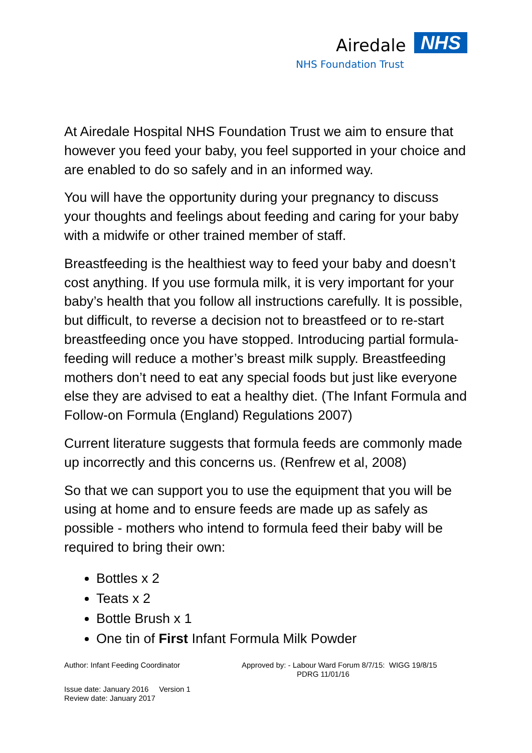Airedale NHS
NHS Foundation Trust
At Airedale Hospital NHS Foundation Trust we aim to ensure that however you feed your baby, you feel supported in your choice and are enabled to do so safely and in an informed way.
You will have the opportunity during your pregnancy to discuss your thoughts and feelings about feeding and caring for your baby with a midwife or other trained member of staff.
Breastfeeding is the healthiest way to feed your baby and doesn’t cost anything. If you use formula milk, it is very important for your baby’s health that you follow all instructions carefully. It is possible, but difficult, to reverse a decision not to breastfeed or to re-start breastfeeding once you have stopped. Introducing partial formula-feeding will reduce a mother’s breast milk supply. Breastfeeding mothers don’t need to eat any special foods but just like everyone else they are advised to eat a healthy diet. (The Infant Formula and Follow-on Formula (England) Regulations 2007)
Current literature suggests that formula feeds are commonly made up incorrectly and this concerns us. (Renfrew et al, 2008)
So that we can support you to use the equipment that you will be using at home and to ensure feeds are made up as safely as possible - mothers who intend to formula feed their baby will be required to bring their own:
Bottles x 2
Teats x 2
Bottle Brush x 1
One tin of First Infant Formula Milk Powder
Author: Infant Feeding Coordinator Approved by: - Labour Ward Forum 8/7/15: WIGG 19/8/15
PDRG 11/01/16
Issue date: January 2016 Version 1
Review date: January 2017